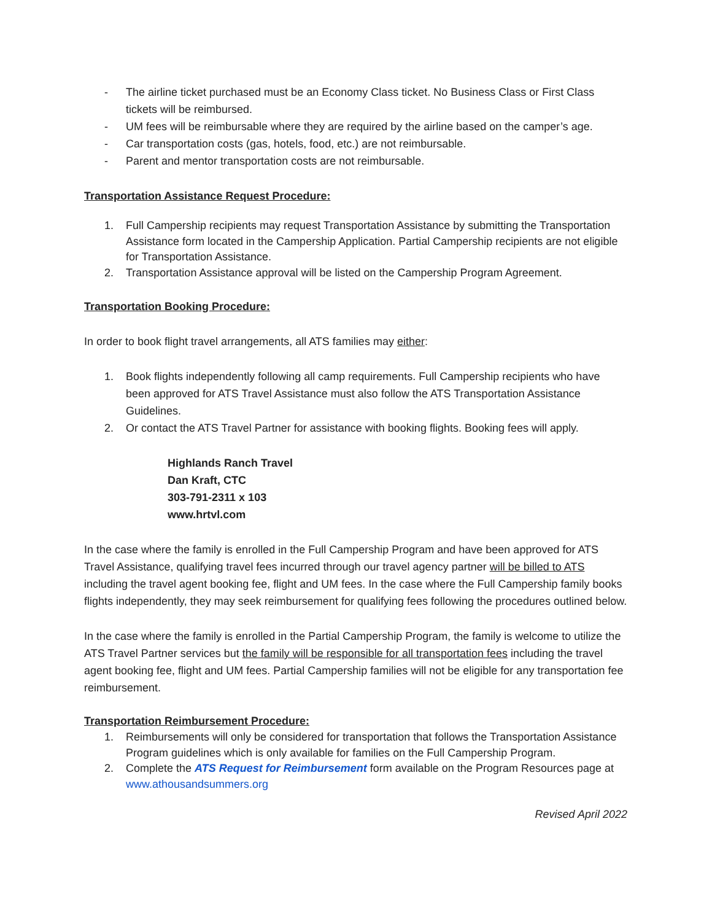- The airline ticket purchased must be an Economy Class ticket. No Business Class or First Class tickets will be reimbursed.
- UM fees will be reimbursable where they are required by the airline based on the camper’s age.
- Car transportation costs (gas, hotels, food, etc.) are not reimbursable.
- Parent and mentor transportation costs are not reimbursable.
Transportation Assistance Request Procedure:
1. Full Campership recipients may request Transportation Assistance by submitting the Transportation Assistance form located in the Campership Application. Partial Campership recipients are not eligible for Transportation Assistance.
2. Transportation Assistance approval will be listed on the Campership Program Agreement.
Transportation Booking Procedure:
In order to book flight travel arrangements, all ATS families may either:
1. Book flights independently following all camp requirements. Full Campership recipients who have been approved for ATS Travel Assistance must also follow the ATS Transportation Assistance Guidelines.
2. Or contact the ATS Travel Partner for assistance with booking flights. Booking fees will apply.
Highlands Ranch Travel
Dan Kraft, CTC
303-791-2311 x 103
www.hrtvl.com
In the case where the family is enrolled in the Full Campership Program and have been approved for ATS Travel Assistance, qualifying travel fees incurred through our travel agency partner will be billed to ATS including the travel agent booking fee, flight and UM fees. In the case where the Full Campership family books flights independently, they may seek reimbursement for qualifying fees following the procedures outlined below.
In the case where the family is enrolled in the Partial Campership Program, the family is welcome to utilize the ATS Travel Partner services but the family will be responsible for all transportation fees including the travel agent booking fee, flight and UM fees. Partial Campership families will not be eligible for any transportation fee reimbursement.
Transportation Reimbursement Procedure:
1. Reimbursements will only be considered for transportation that follows the Transportation Assistance Program guidelines which is only available for families on the Full Campership Program.
2. Complete the ATS Request for Reimbursement form available on the Program Resources page at www.athousandsummers.org
Revised April 2022